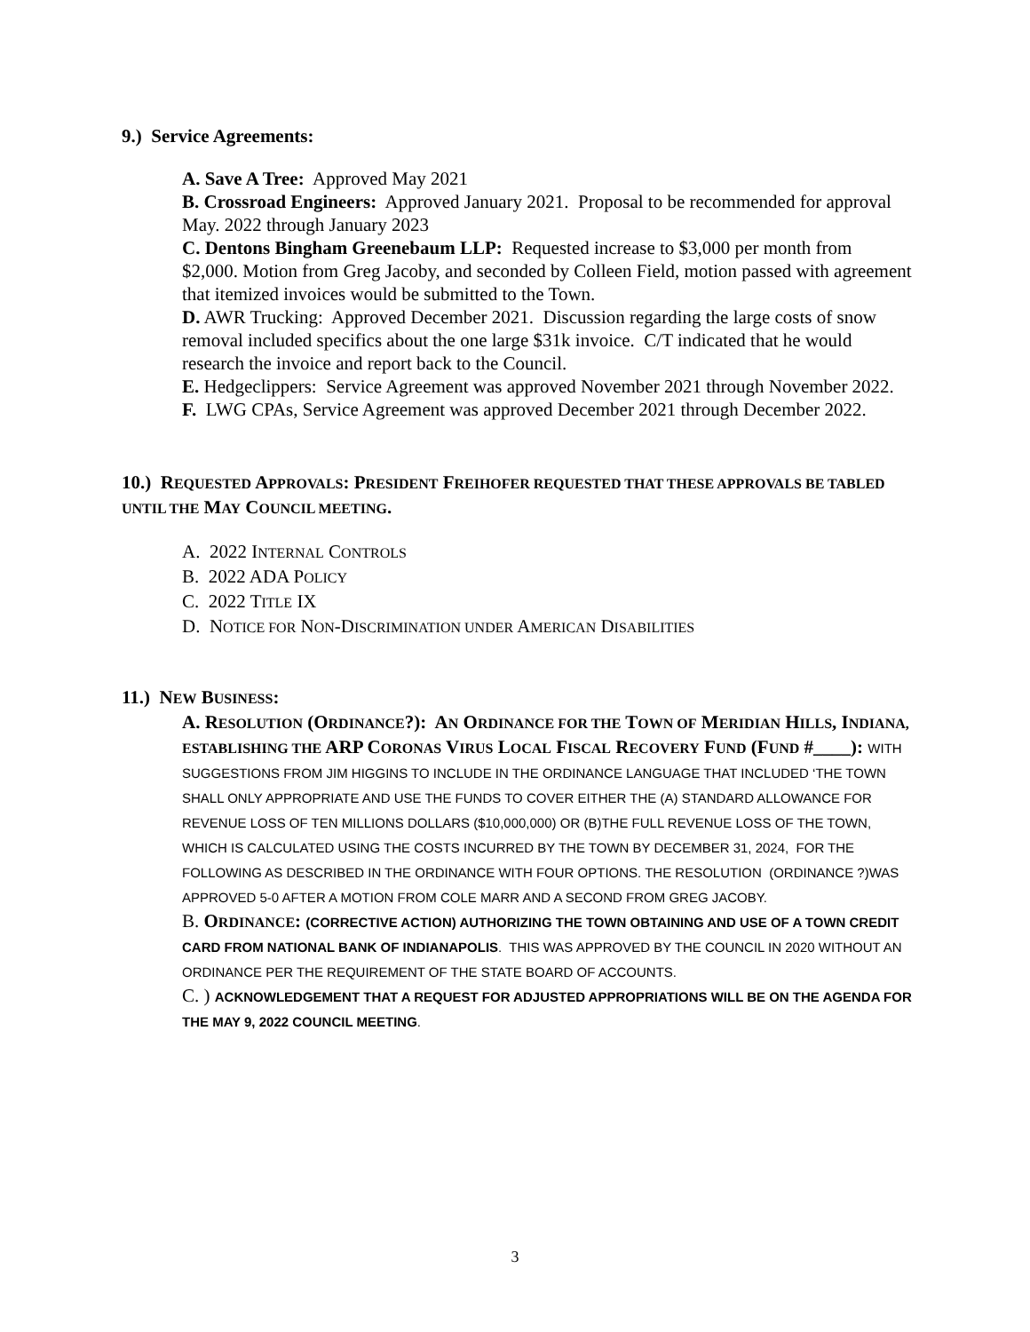9.) Service Agreements:
A. Save A Tree: Approved May 2021
B. Crossroad Engineers: Approved January 2021. Proposal to be recommended for approval May. 2022 through January 2023
C. Dentons Bingham Greenebaum LLP: Requested increase to $3,000 per month from $2,000. Motion from Greg Jacoby, and seconded by Colleen Field, motion passed with agreement that itemized invoices would be submitted to the Town.
D. AWR Trucking: Approved December 2021. Discussion regarding the large costs of snow removal included specifics about the one large $31k invoice. C/T indicated that he would research the invoice and report back to the Council.
E. Hedgeclippers: Service Agreement was approved November 2021 through November 2022.
F. LWG CPAs, Service Agreement was approved December 2021 through December 2022.
10.) REQUESTED APPROVALS: PRESIDENT FREIHOFER REQUESTED THAT THESE APPROVALS BE TABLED UNTIL THE MAY COUNCIL MEETING.
A. 2022 INTERNAL CONTROLS
B. 2022 ADA POLICY
C. 2022 TITLE IX
D. NOTICE FOR NON-DISCRIMINATION UNDER AMERICAN DISABILITIES
11.) NEW BUSINESS:
A. RESOLUTION (ORDINANCE?): AN ORDINANCE FOR THE TOWN OF MERIDIAN HILLS, INDIANA, ESTABLISHING THE ARP CORONAS VIRUS LOCAL FISCAL RECOVERY FUND (FUND #____): WITH SUGGESTIONS FROM JIM HIGGINS TO INCLUDE IN THE ORDINANCE LANGUAGE THAT INCLUDED ‘THE TOWN SHALL ONLY APPROPRIATE AND USE THE FUNDS TO COVER EITHER THE (A) STANDARD ALLOWANCE FOR REVENUE LOSS OF TEN MILLIONS DOLLARS ($10,000,000) OR (B)THE FULL REVENUE LOSS OF THE TOWN, WHICH IS CALCULATED USING THE COSTS INCURRED BY THE TOWN BY DECEMBER 31, 2024, FOR THE FOLLOWING AS DESCRIBED IN THE ORDINANCE WITH FOUR OPTIONS. THE RESOLUTION (ORDINANCE ?)WAS APPROVED 5-0 AFTER A MOTION FROM COLE MARR AND A SECOND FROM GREG JACOBY.
B. ORDINANCE: (CORRECTIVE ACTION) AUTHORIZING THE TOWN OBTAINING AND USE OF A TOWN CREDIT CARD FROM NATIONAL BANK OF INDIANAPOLIS. THIS WAS APPROVED BY THE COUNCIL IN 2020 WITHOUT AN ORDINANCE PER THE REQUIREMENT OF THE STATE BOARD OF ACCOUNTS.
C. ) ACKNOWLEDGEMENT THAT A REQUEST FOR ADJUSTED APPROPRIATIONS WILL BE ON THE AGENDA FOR THE MAY 9, 2022 COUNCIL MEETING.
3